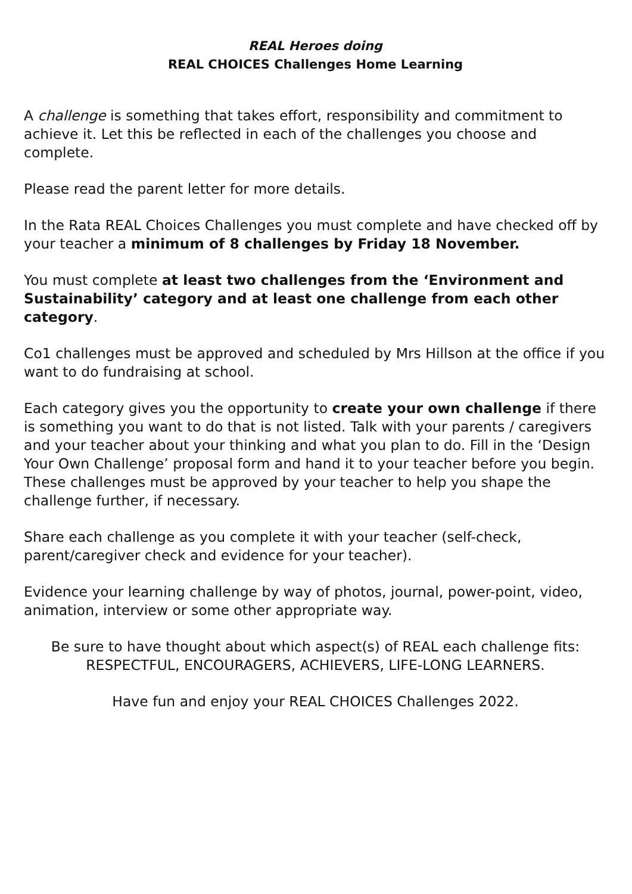REAL Heroes doing
REAL CHOICES Challenges Home Learning
A challenge is something that takes effort, responsibility and commitment to achieve it. Let this be reflected in each of the challenges you choose and complete.
Please read the parent letter for more details.
In the Rata REAL Choices Challenges you must complete and have checked off by your teacher a minimum of 8 challenges by Friday 18 November.
You must complete at least two challenges from the ‘Environment and Sustainability’ category and at least one challenge from each other category.
Co1 challenges must be approved and scheduled by Mrs Hillson at the office if you want to do fundraising at school.
Each category gives you the opportunity to create your own challenge if there is something you want to do that is not listed. Talk with your parents / caregivers and your teacher about your thinking and what you plan to do. Fill in the ‘Design Your Own Challenge’ proposal form and hand it to your teacher before you begin. These challenges must be approved by your teacher to help you shape the challenge further, if necessary.
Share each challenge as you complete it with your teacher (self-check, parent/caregiver check and evidence for your teacher).
Evidence your learning challenge by way of photos, journal, power-point, video, animation, interview or some other appropriate way.
Be sure to have thought about which aspect(s) of REAL each challenge fits:
RESPECTFUL, ENCOURAGERS, ACHIEVERS, LIFE-LONG LEARNERS.
Have fun and enjoy your REAL CHOICES Challenges 2022.